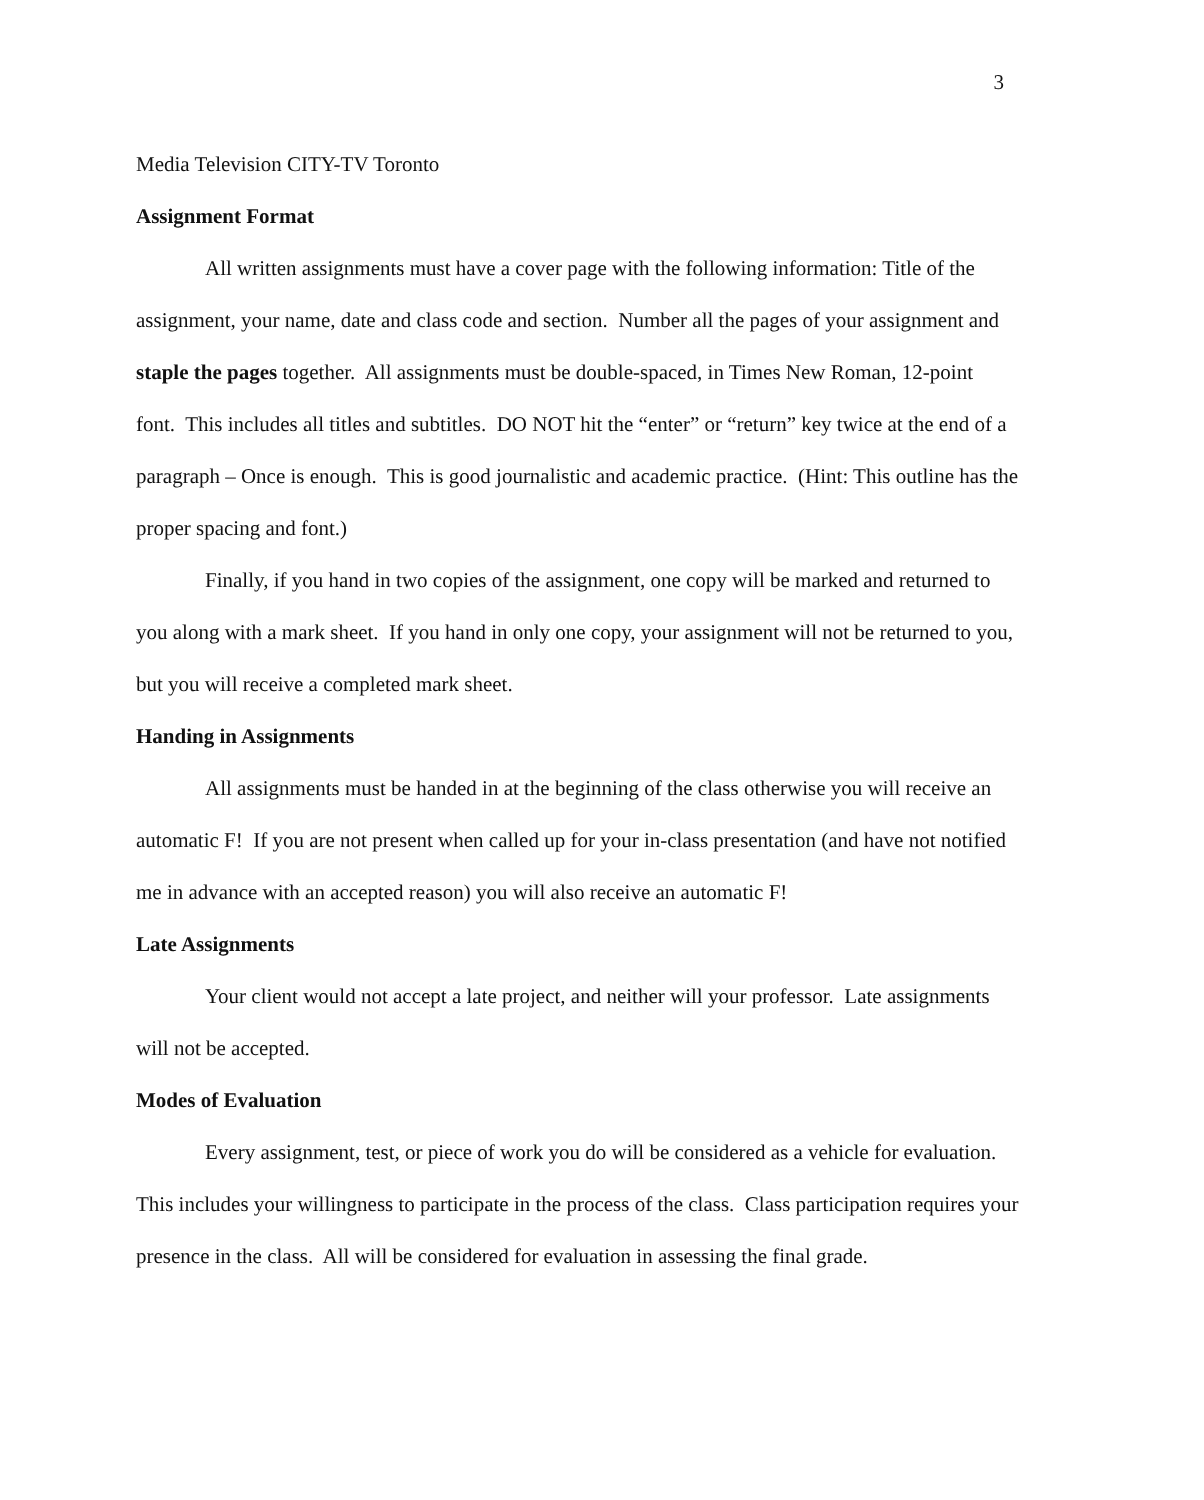3
Media Television CITY-TV Toronto
Assignment Format
All written assignments must have a cover page with the following information: Title of the assignment, your name, date and class code and section. Number all the pages of your assignment and staple the pages together. All assignments must be double-spaced, in Times New Roman, 12-point font. This includes all titles and subtitles. DO NOT hit the “enter” or “return” key twice at the end of a paragraph – Once is enough. This is good journalistic and academic practice. (Hint: This outline has the proper spacing and font.)
Finally, if you hand in two copies of the assignment, one copy will be marked and returned to you along with a mark sheet. If you hand in only one copy, your assignment will not be returned to you, but you will receive a completed mark sheet.
Handing in Assignments
All assignments must be handed in at the beginning of the class otherwise you will receive an automatic F! If you are not present when called up for your in-class presentation (and have not notified me in advance with an accepted reason) you will also receive an automatic F!
Late Assignments
Your client would not accept a late project, and neither will your professor. Late assignments will not be accepted.
Modes of Evaluation
Every assignment, test, or piece of work you do will be considered as a vehicle for evaluation. This includes your willingness to participate in the process of the class. Class participation requires your presence in the class. All will be considered for evaluation in assessing the final grade.